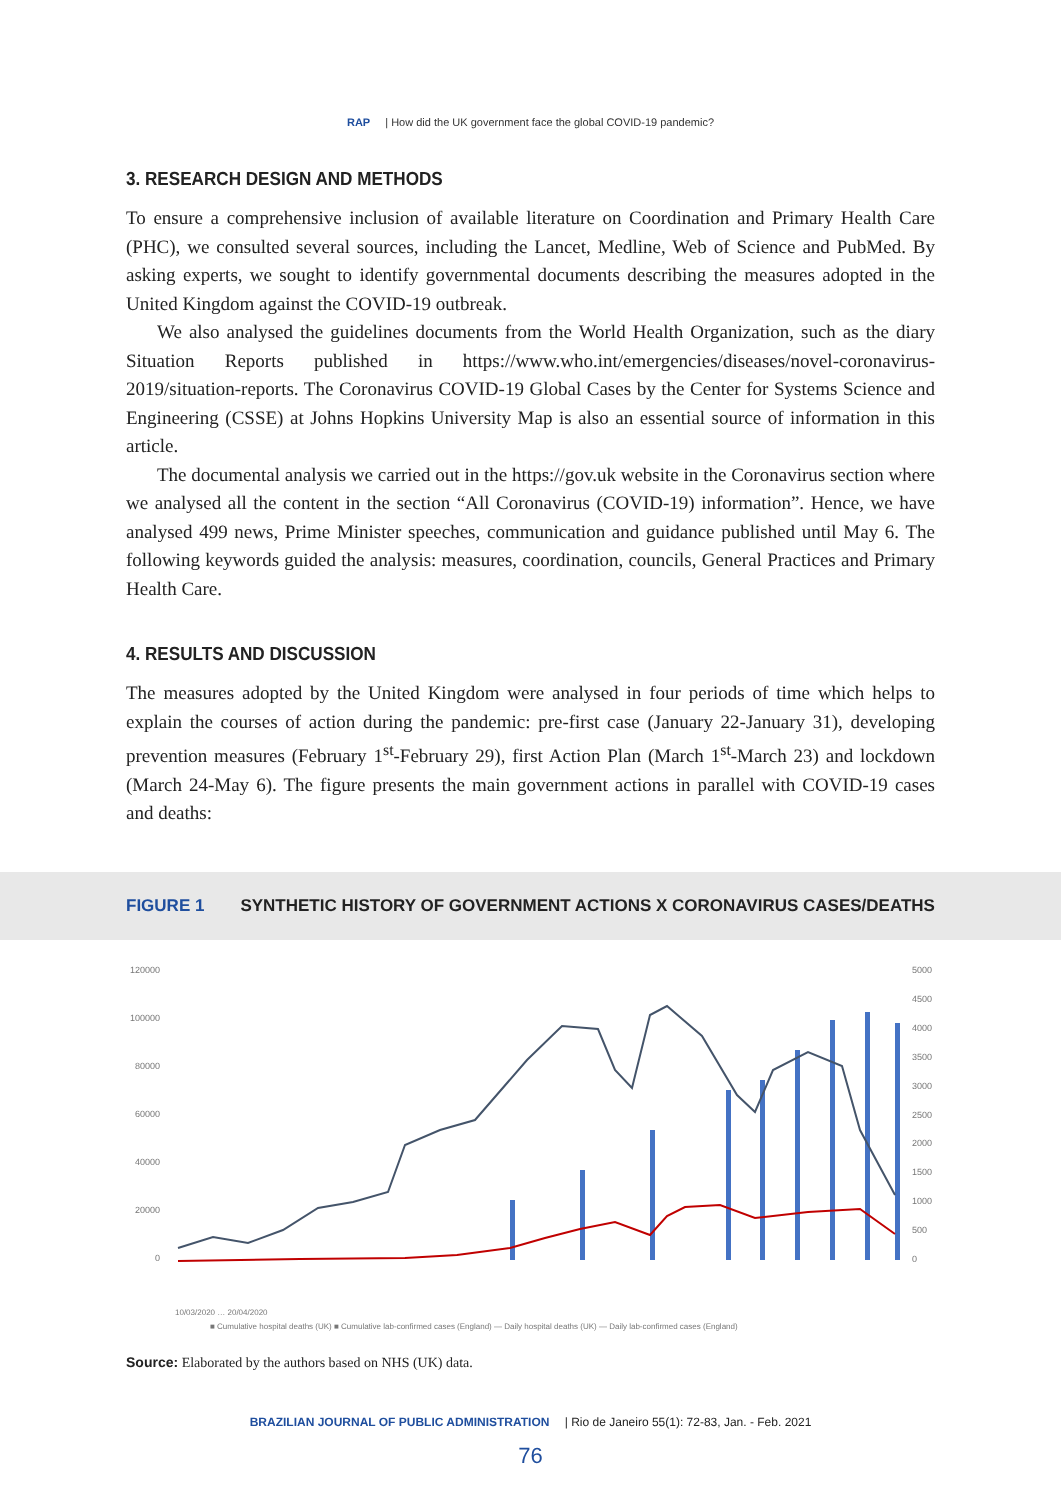RAP | How did the UK government face the global COVID-19 pandemic?
3. RESEARCH DESIGN AND METHODS
To ensure a comprehensive inclusion of available literature on Coordination and Primary Health Care (PHC), we consulted several sources, including the Lancet, Medline, Web of Science and PubMed. By asking experts, we sought to identify governmental documents describing the measures adopted in the United Kingdom against the COVID-19 outbreak.
We also analysed the guidelines documents from the World Health Organization, such as the diary Situation Reports published in https://www.who.int/emergencies/diseases/novel-coronavirus-2019/situation-reports. The Coronavirus COVID-19 Global Cases by the Center for Systems Science and Engineering (CSSE) at Johns Hopkins University Map is also an essential source of information in this article.
The documental analysis we carried out in the https://gov.uk website in the Coronavirus section where we analysed all the content in the section “All Coronavirus (COVID-19) information”. Hence, we have analysed 499 news, Prime Minister speeches, communication and guidance published until May 6. The following keywords guided the analysis: measures, coordination, councils, General Practices and Primary Health Care.
4. RESULTS AND DISCUSSION
The measures adopted by the United Kingdom were analysed in four periods of time which helps to explain the courses of action during the pandemic: pre-first case (January 22-January 31), developing prevention measures (February 1<sup>st</sup>-February 29), first Action Plan (March 1<sup>st</sup>-March 23) and lockdown (March 24-May 6). The figure presents the main government actions in parallel with COVID-19 cases and deaths:
FIGURE 1 SYNTHETIC HISTORY OF GOVERNMENT ACTIONS X CORONAVIRUS CASES/DEATHS
120000
100000
80000
60000
40000
20000
0
5000
4500
4000
3500
3000
2500
2000
1500
1000
500
0
■ Cumulative hospital deaths (UK) ■ Cumulative lab-confirmed cases (England) — Daily hospital deaths (UK) — Daily lab-confirmed cases (England)
10/03/2020 … 20/04/2020
Source: Elaborated by the authors based on NHS (UK) data.
BRAZILIAN JOURNAL OF PUBLIC ADMINISTRATION | Rio de Janeiro 55(1): 72-83, Jan. - Feb. 2021
76